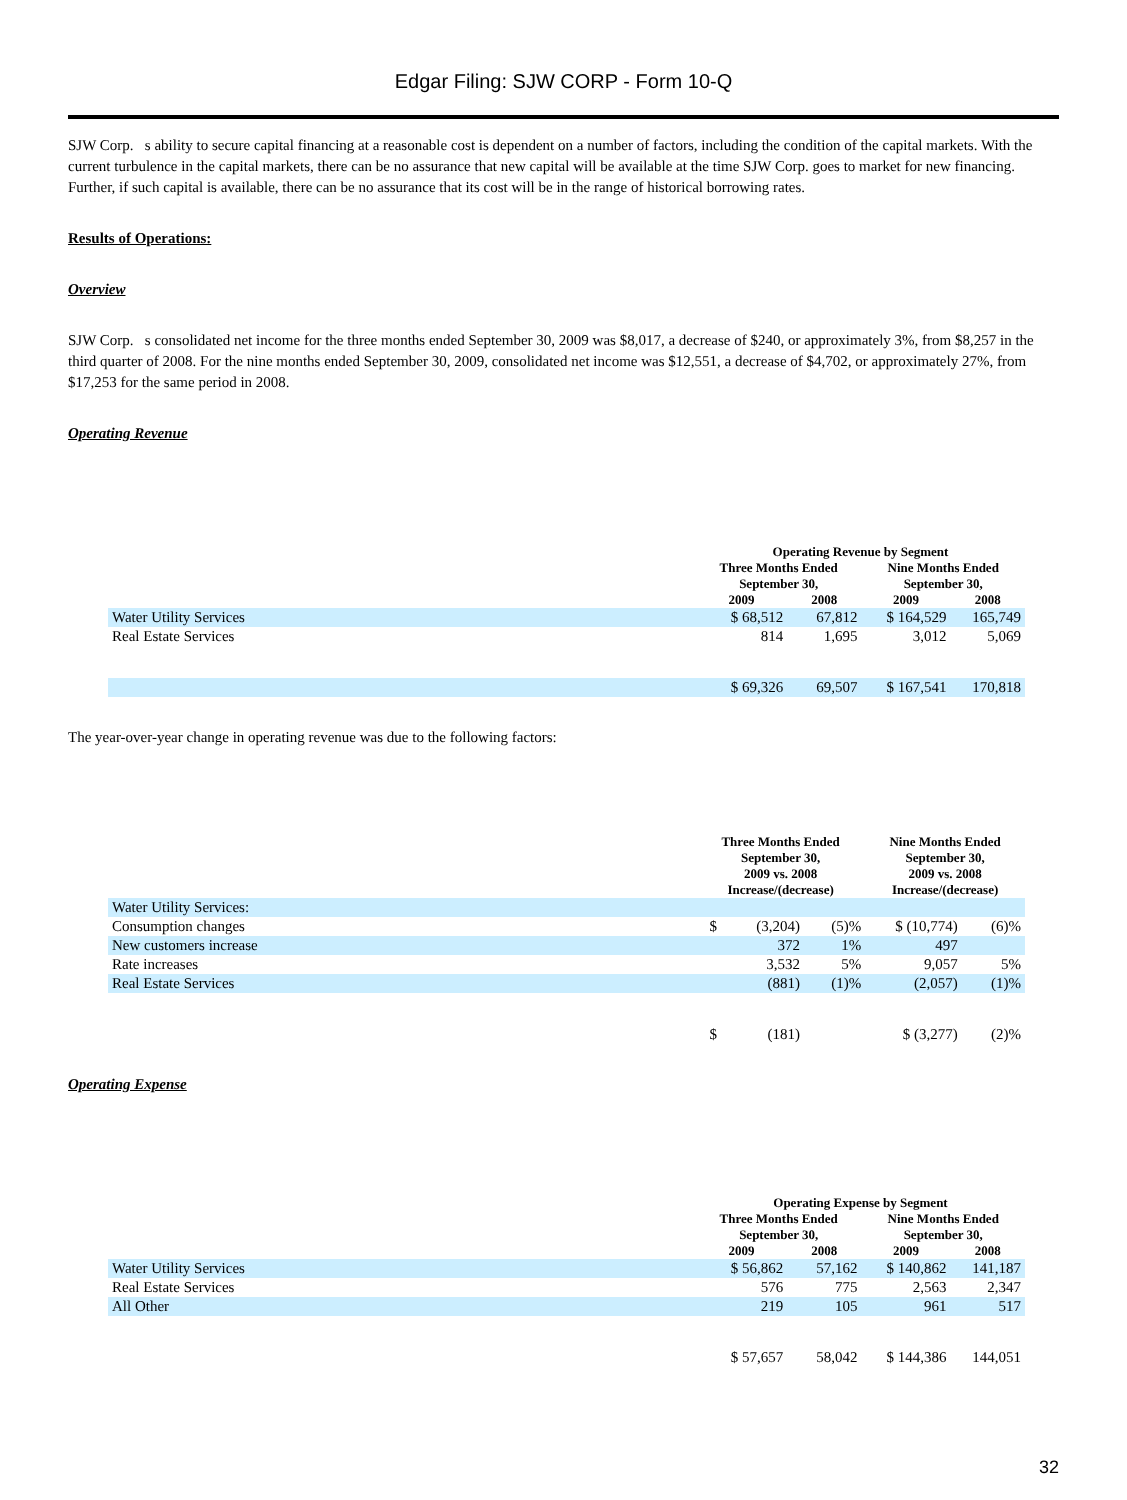Edgar Filing: SJW CORP - Form 10-Q
SJW Corp. s ability to secure capital financing at a reasonable cost is dependent on a number of factors, including the condition of the capital markets. With the current turbulence in the capital markets, there can be no assurance that new capital will be available at the time SJW Corp. goes to market for new financing. Further, if such capital is available, there can be no assurance that its cost will be in the range of historical borrowing rates.
Results of Operations:
Overview
SJW Corp. s consolidated net income for the three months ended September 30, 2009 was $8,017, a decrease of $240, or approximately 3%, from $8,257 in the third quarter of 2008. For the nine months ended September 30, 2009, consolidated net income was $12,551, a decrease of $4,702, or approximately 27%, from $17,253 for the same period in 2008.
Operating Revenue
| | Operating Revenue by Segment | | | |
| --- | --- | --- | --- | --- |
| | Three Months Ended September 30, | | Nine Months Ended September 30, | |
| | 2009 | 2008 | 2009 | 2008 |
| Water Utility Services | $ 68,512 | 67,812 | $ 164,529 | 165,749 |
| Real Estate Services | 814 | 1,695 | 3,012 | 5,069 |
| | $ 69,326 | 69,507 | $ 167,541 | 170,818 |
The year-over-year change in operating revenue was due to the following factors:
| | Three Months Ended September 30, 2009 vs. 2008 Increase/(decrease) | | | Nine Months Ended September 30, 2009 vs. 2008 Increase/(decrease) | | |
| --- | --- | --- | --- | --- | --- | --- |
| Water Utility Services: | | | | | | |
| Consumption changes | $ | (3,204) | (5)% | $ (10,774) | | (6)% |
| New customers increase | | 372 | 1% | 497 | | |
| Rate increases | | 3,532 | 5% | 9,057 | | 5% |
| Real Estate Services | | (881) | (1)% | (2,057) | | (1)% |
| | $ | (181) | | $ (3,277) | | (2)% |
Operating Expense
| | Operating Expense by Segment | | | |
| --- | --- | --- | --- | --- |
| | Three Months Ended September 30, | | Nine Months Ended September 30, | |
| | 2009 | 2008 | 2009 | 2008 |
| Water Utility Services | $ 56,862 | 57,162 | $ 140,862 | 141,187 |
| Real Estate Services | 576 | 775 | 2,563 | 2,347 |
| All Other | 219 | 105 | 961 | 517 |
| | $ 57,657 | 58,042 | $ 144,386 | 144,051 |
32